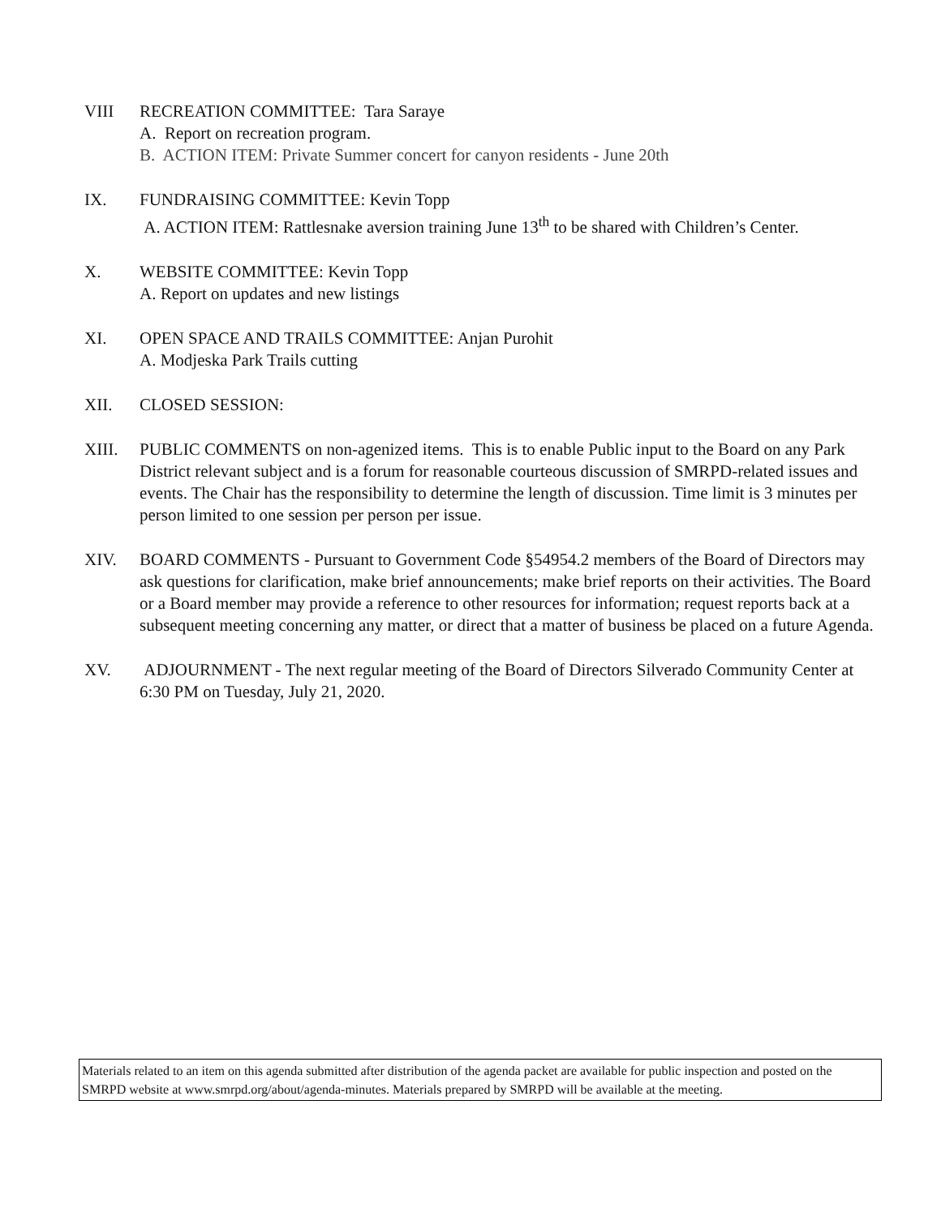VIII RECREATION COMMITTEE: Tara Saraye
A. Report on recreation program.
B. ACTION ITEM: Private Summer concert for canyon residents - June 20th
IX. FUNDRAISING COMMITTEE: Kevin Topp
A. ACTION ITEM: Rattlesnake aversion training June 13<sup>th</sup> to be shared with Children’s Center.
X. WEBSITE COMMITTEE: Kevin Topp
A. Report on updates and new listings
XI. OPEN SPACE AND TRAILS COMMITTEE: Anjan Purohit
A. Modjeska Park Trails cutting
XII. CLOSED SESSION:
XIII. PUBLIC COMMENTS on non-agenized items. This is to enable Public input to the Board on any Park District relevant subject and is a forum for reasonable courteous discussion of SMRPD-related issues and events. The Chair has the responsibility to determine the length of discussion. Time limit is 3 minutes per person limited to one session per person per issue.
XIV. BOARD COMMENTS - Pursuant to Government Code §54954.2 members of the Board of Directors may ask questions for clarification, make brief announcements; make brief reports on their activities. The Board or a Board member may provide a reference to other resources for information; request reports back at a subsequent meeting concerning any matter, or direct that a matter of business be placed on a future Agenda.
XV. ADJOURNMENT - The next regular meeting of the Board of Directors Silverado Community Center at 6:30 PM on Tuesday, July 21, 2020.
Materials related to an item on this agenda submitted after distribution of the agenda packet are available for public inspection and posted on the SMRPD website at www.smrpd.org/about/agenda-minutes. Materials prepared by SMRPD will be available at the meeting.